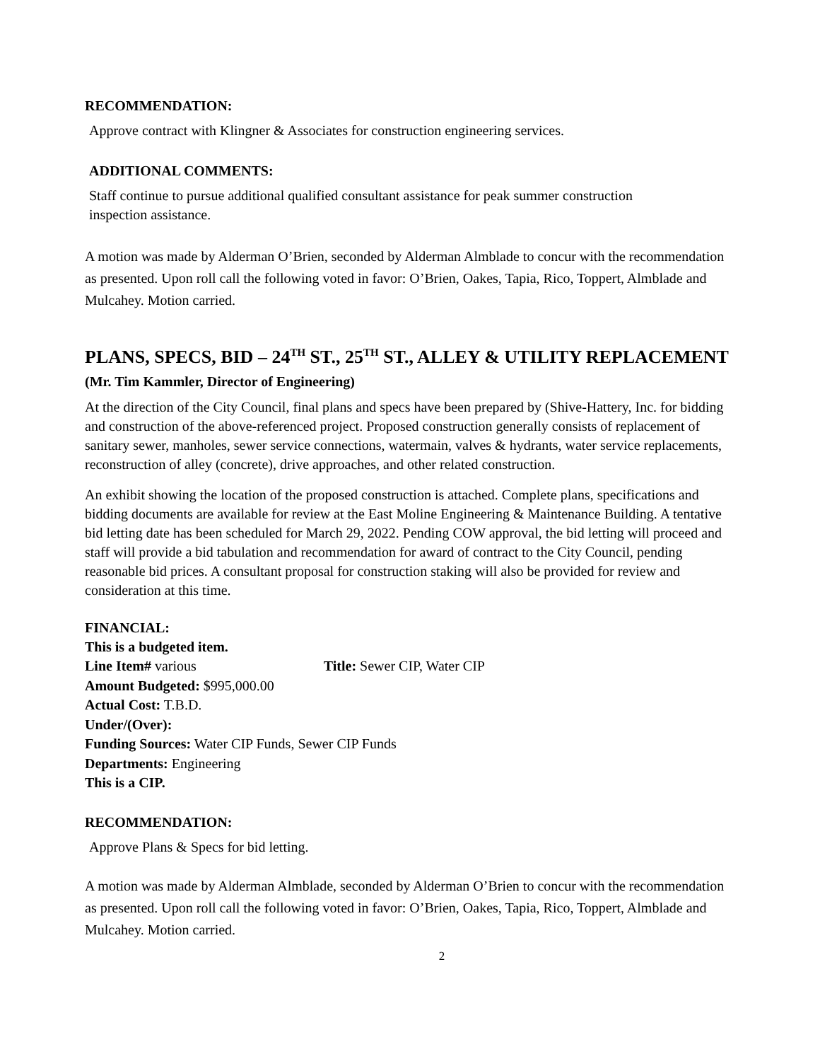RECOMMENDATION:
Approve contract with Klingner & Associates for construction engineering services.
ADDITIONAL COMMENTS:
Staff continue to pursue additional qualified consultant assistance for peak summer construction
inspection assistance.
A motion was made by Alderman O’Brien, seconded by Alderman Almblade to concur with the recommendation as presented. Upon roll call the following voted in favor: O’Brien, Oakes, Tapia, Rico, Toppert, Almblade and Mulcahey. Motion carried.
PLANS, SPECS, BID – 24<sup>TH</sup> ST., 25<sup>TH</sup> ST., ALLEY & UTILITY REPLACEMENT (Mr. Tim Kammler, Director of Engineering)
At the direction of the City Council, final plans and specs have been prepared by (Shive-Hattery, Inc. for bidding and construction of the above-referenced project. Proposed construction generally consists of replacement of sanitary sewer, manholes, sewer service connections, watermain, valves & hydrants, water service replacements, reconstruction of alley (concrete), drive approaches, and other related construction.
An exhibit showing the location of the proposed construction is attached. Complete plans, specifications and bidding documents are available for review at the East Moline Engineering & Maintenance Building. A tentative bid letting date has been scheduled for March 29, 2022. Pending COW approval, the bid letting will proceed and staff will provide a bid tabulation and recommendation for award of contract to the City Council, pending reasonable bid prices. A consultant proposal for construction staking will also be provided for review and consideration at this time.
FINANCIAL:
This is a budgeted item.
Line Item# various Title: Sewer CIP, Water CIP
Amount Budgeted: $995,000.00
Actual Cost: T.B.D.
Under/(Over):
Funding Sources: Water CIP Funds, Sewer CIP Funds
Departments: Engineering
This is a CIP.
RECOMMENDATION:
Approve Plans & Specs for bid letting.
A motion was made by Alderman Almblade, seconded by Alderman O’Brien to concur with the recommendation as presented. Upon roll call the following voted in favor: O’Brien, Oakes, Tapia, Rico, Toppert, Almblade and Mulcahey. Motion carried.
2